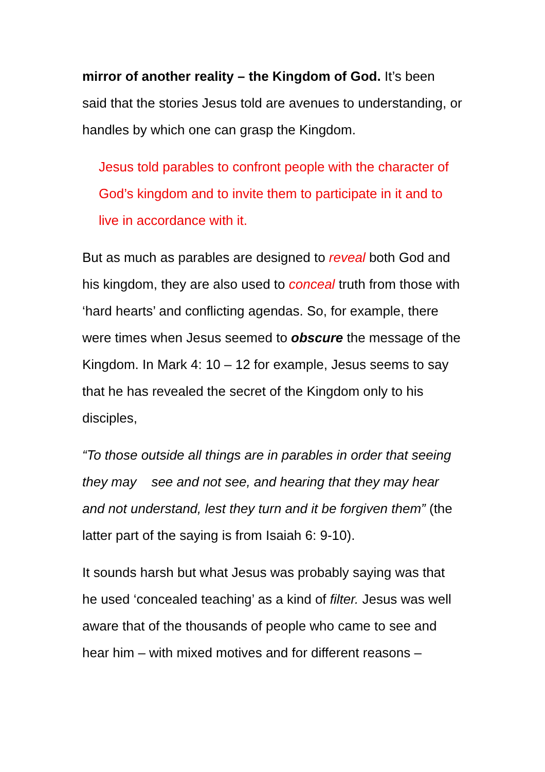mirror of another reality – the Kingdom of God. It’s been said that the stories Jesus told are avenues to understanding, or handles by which one can grasp the Kingdom.
Jesus told parables to confront people with the character of God’s kingdom and to invite them to participate in it and to live in accordance with it.
But as much as parables are designed to reveal both God and his kingdom, they are also used to conceal truth from those with ‘hard hearts’ and conflicting agendas. So, for example, there were times when Jesus seemed to obscure the message of the Kingdom. In Mark 4: 10 – 12 for example, Jesus seems to say that he has revealed the secret of the Kingdom only to his disciples,
“To those outside all things are in parables in order that seeing they may see and not see, and hearing that they may hear and not understand, lest they turn and it be forgiven them” (the latter part of the saying is from Isaiah 6: 9-10).
It sounds harsh but what Jesus was probably saying was that he used ‘concealed teaching’ as a kind of filter. Jesus was well aware that of the thousands of people who came to see and hear him – with mixed motives and for different reasons –